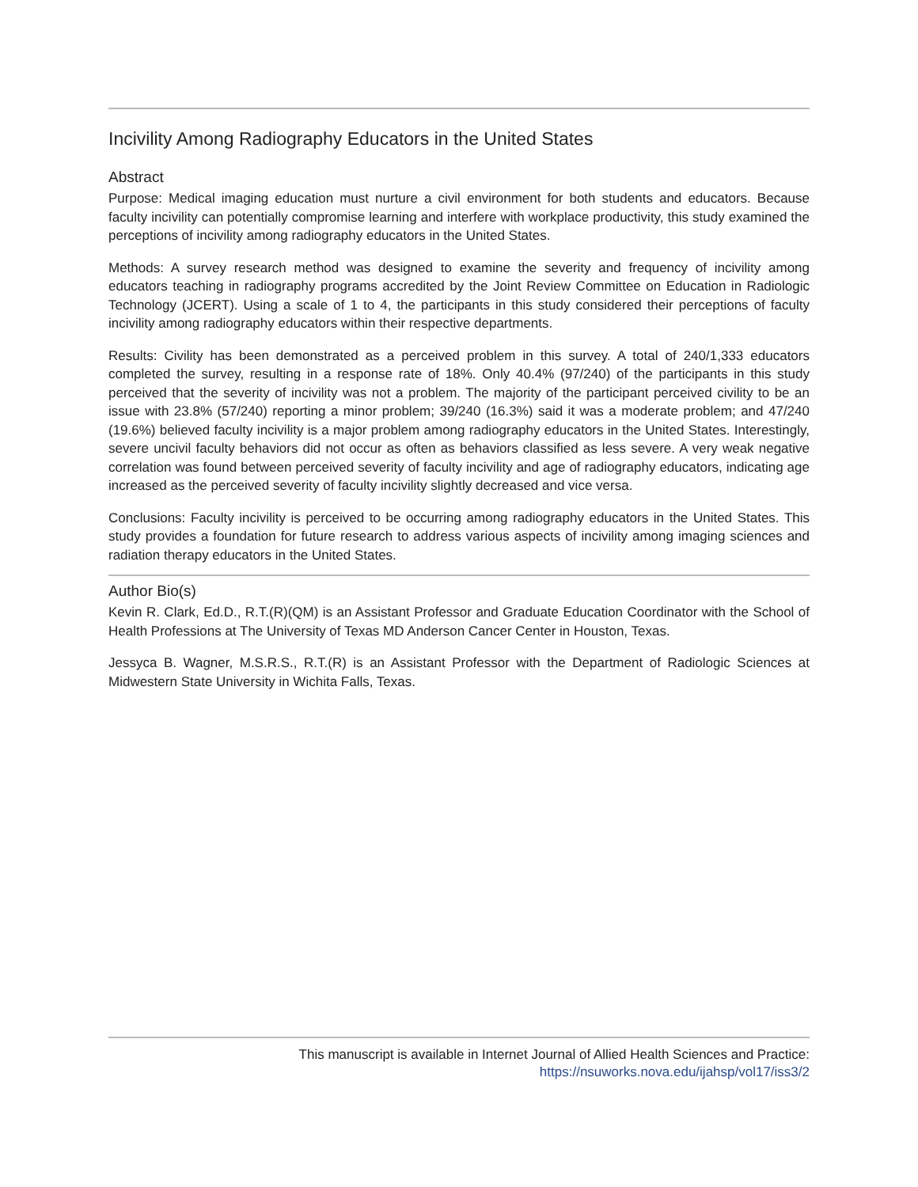Incivility Among Radiography Educators in the United States
Abstract
Purpose: Medical imaging education must nurture a civil environment for both students and educators. Because faculty incivility can potentially compromise learning and interfere with workplace productivity, this study examined the perceptions of incivility among radiography educators in the United States.
Methods: A survey research method was designed to examine the severity and frequency of incivility among educators teaching in radiography programs accredited by the Joint Review Committee on Education in Radiologic Technology (JCERT). Using a scale of 1 to 4, the participants in this study considered their perceptions of faculty incivility among radiography educators within their respective departments.
Results: Civility has been demonstrated as a perceived problem in this survey. A total of 240/1,333 educators completed the survey, resulting in a response rate of 18%. Only 40.4% (97/240) of the participants in this study perceived that the severity of incivility was not a problem. The majority of the participant perceived civility to be an issue with 23.8% (57/240) reporting a minor problem; 39/240 (16.3%) said it was a moderate problem; and 47/240 (19.6%) believed faculty incivility is a major problem among radiography educators in the United States. Interestingly, severe uncivil faculty behaviors did not occur as often as behaviors classified as less severe. A very weak negative correlation was found between perceived severity of faculty incivility and age of radiography educators, indicating age increased as the perceived severity of faculty incivility slightly decreased and vice versa.
Conclusions: Faculty incivility is perceived to be occurring among radiography educators in the United States. This study provides a foundation for future research to address various aspects of incivility among imaging sciences and radiation therapy educators in the United States.
Author Bio(s)
Kevin R. Clark, Ed.D., R.T.(R)(QM) is an Assistant Professor and Graduate Education Coordinator with the School of Health Professions at The University of Texas MD Anderson Cancer Center in Houston, Texas.
Jessyca B. Wagner, M.S.R.S., R.T.(R) is an Assistant Professor with the Department of Radiologic Sciences at Midwestern State University in Wichita Falls, Texas.
This manuscript is available in Internet Journal of Allied Health Sciences and Practice:
https://nsuworks.nova.edu/ijahsp/vol17/iss3/2